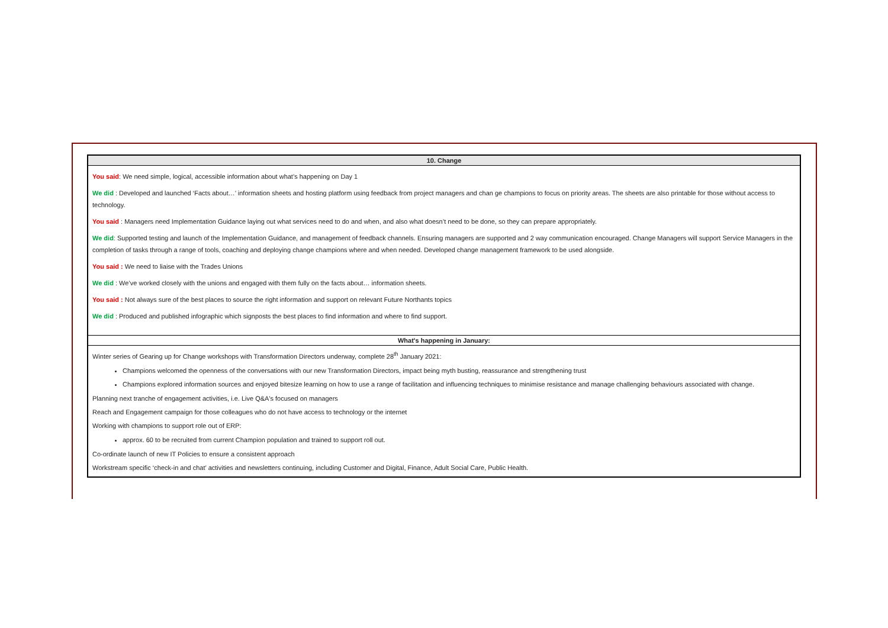10. Change
You said: We need simple, logical, accessible information about what’s happening on Day 1
We did : Developed and launched ‘Facts about…’ information sheets and hosting platform using feedback from project managers and chan ge champions to focus on priority areas. The sheets are also printable for those without access to technology.
You said : Managers need Implementation Guidance laying out what services need to do and when, and also what doesn’t need to be done, so they can prepare appropriately.
We did: Supported testing and launch of the Implementation Guidance, and management of feedback channels. Ensuring managers are supported and 2 way communication encouraged. Change Managers will support Service Managers in the completion of tasks through a range of tools, coaching and deploying change champions where and when needed. Developed change management framework to be used alongside.
You said : We need to liaise with the Trades Unions
We did : We’ve worked closely with the unions and engaged with them fully on the facts about… information sheets.
You said : Not always sure of the best places to source the right information and support on relevant Future Northants topics
We did : Produced and published infographic which signposts the best places to find information and where to find support.
What's happening in January:
Winter series of Gearing up for Change workshops with Transformation Directors underway, complete 28<sup>th</sup> January 2021:
Champions welcomed the openness of the conversations with our new Transformation Directors, impact being myth busting, reassurance and strengthening trust
Champions explored information sources and enjoyed bitesize learning on how to use a range of facilitation and influencing techniques to minimise resistance and manage challenging behaviours associated with change.
Planning next tranche of engagement activities, i.e. Live Q&A's focused on managers
Reach and Engagement campaign for those colleagues who do not have access to technology or the internet
Working with champions to support role out of ERP:
approx. 60 to be recruited from current Champion population and trained to support roll out.
Co-ordinate launch of new IT Policies to ensure a consistent approach
Workstream specific ‘check-in and chat’ activities and newsletters continuing, including Customer and Digital, Finance, Adult Social Care, Public Health.